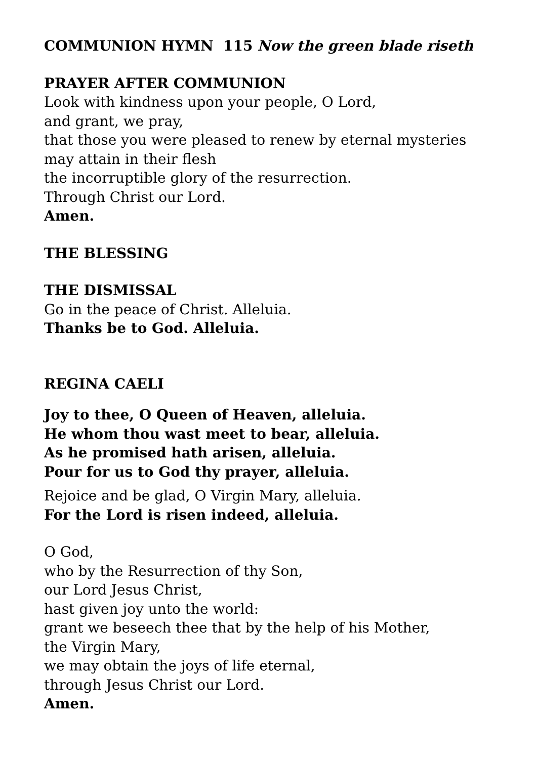COMMUNION HYMN 115 Now the green blade riseth
PRAYER AFTER COMMUNION
Look with kindness upon your people, O Lord,
and grant, we pray,
that those you were pleased to renew by eternal mysteries
may attain in their flesh
the incorruptible glory of the resurrection.
Through Christ our Lord.
Amen.
THE BLESSING
THE DISMISSAL
Go in the peace of Christ. Alleluia.
Thanks be to God. Alleluia.
REGINA CAELI
Joy to thee, O Queen of Heaven, alleluia.
He whom thou wast meet to bear, alleluia.
As he promised hath arisen, alleluia.
Pour for us to God thy prayer, alleluia.
Rejoice and be glad, O Virgin Mary, alleluia.
For the Lord is risen indeed, alleluia.
O God,
who by the Resurrection of thy Son,
our Lord Jesus Christ,
hast given joy unto the world:
grant we beseech thee that by the help of his Mother,
the Virgin Mary,
we may obtain the joys of life eternal,
through Jesus Christ our Lord.
Amen.